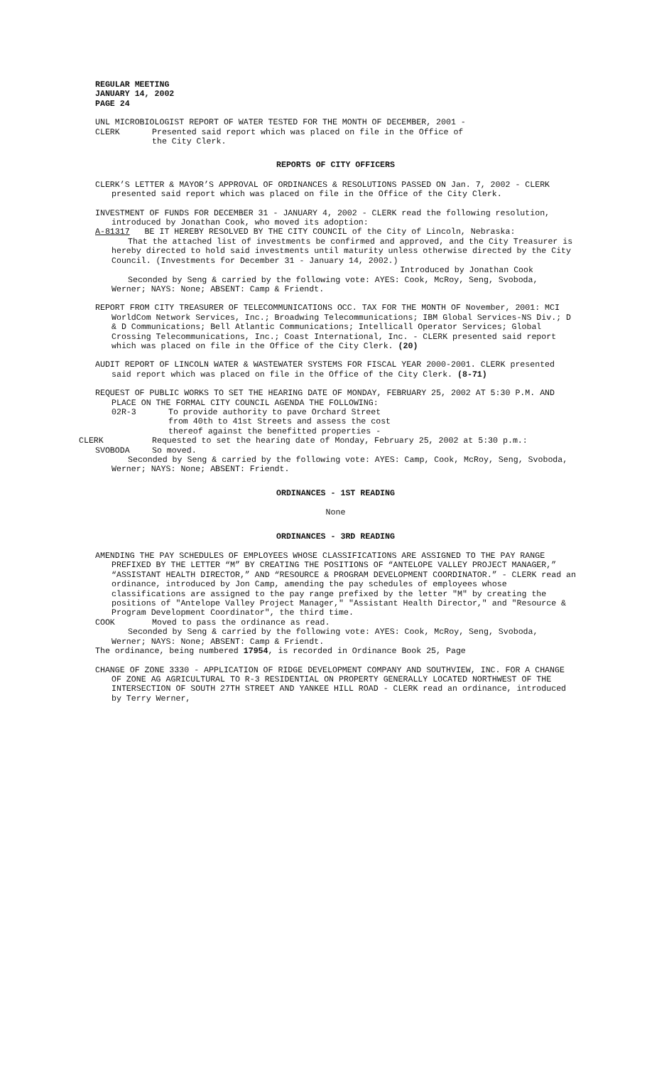REGULAR MEETING
JANUARY 14, 2002
PAGE 24
UNL MICROBIOLOGIST REPORT OF WATER TESTED FOR THE MONTH OF DECEMBER, 2001 -
CLERK Presented said report which was placed on file in the Office of
the City Clerk.
REPORTS OF CITY OFFICERS
CLERK’S LETTER & MAYOR’S APPROVAL OF ORDINANCES & RESOLUTIONS PASSED ON Jan. 7, 2002 - CLERK presented said report which was placed on file in the Office of the City Clerk.
INVESTMENT OF FUNDS FOR DECEMBER 31 - JANUARY 4, 2002 - CLERK read the following resolution, introduced by Jonathan Cook, who moved its adoption:
A-81317 BE IT HEREBY RESOLVED BY THE CITY COUNCIL of the City of Lincoln, Nebraska:
That the attached list of investments be confirmed and approved, and the City Treasurer is hereby directed to hold said investments until maturity unless otherwise directed by the City Council. (Investments for December 31 - January 14, 2002.)
Introduced by Jonathan Cook
Seconded by Seng & carried by the following vote: AYES: Cook, McRoy, Seng, Svoboda, Werner; NAYS: None; ABSENT: Camp & Friendt.
REPORT FROM CITY TREASURER OF TELECOMMUNICATIONS OCC. TAX FOR THE MONTH OF November, 2001: MCI WorldCom Network Services, Inc.; Broadwing Telecommunications; IBM Global Services-NS Div.; D & D Communications; Bell Atlantic Communications; Intellicall Operator Services; Global Crossing Telecommunications, Inc.; Coast International, Inc. - CLERK presented said report which was placed on file in the Office of the City Clerk. (20)
AUDIT REPORT OF LINCOLN WATER & WASTEWATER SYSTEMS FOR FISCAL YEAR 2000-2001. CLERK presented said report which was placed on file in the Office of the City Clerk. (8-71)
REQUEST OF PUBLIC WORKS TO SET THE HEARING DATE OF MONDAY, FEBRUARY 25, 2002 AT 5:30 P.M. AND PLACE ON THE FORMAL CITY COUNCIL AGENDA THE FOLLOWING:
02R-3 To provide authority to pave Orchard Street from 40th to 41st Streets and assess the cost thereof against the benefitted properties -
CLERK Requested to set the hearing date of Monday, February 25, 2002 at 5:30 p.m.:
SVOBODA So moved.
Seconded by Seng & carried by the following vote: AYES: Camp, Cook, McRoy, Seng, Svoboda, Werner; NAYS: None; ABSENT: Friendt.
ORDINANCES - 1ST READING
None
ORDINANCES - 3RD READING
AMENDING THE PAY SCHEDULES OF EMPLOYEES WHOSE CLASSIFICATIONS ARE ASSIGNED TO THE PAY RANGE PREFIXED BY THE LETTER “M” BY CREATING THE POSITIONS OF “ANTELOPE VALLEY PROJECT MANAGER,” “ASSISTANT HEALTH DIRECTOR,” AND “RESOURCE & PROGRAM DEVELOPMENT COORDINATOR.” - CLERK read an ordinance, introduced by Jon Camp, amending the pay schedules of employees whose classifications are assigned to the pay range prefixed by the letter "M" by creating the positions of "Antelope Valley Project Manager," "Assistant Health Director," and "Resource & Program Development Coordinator", the third time.
COOK Moved to pass the ordinance as read.
Seconded by Seng & carried by the following vote: AYES: Cook, McRoy, Seng, Svoboda, Werner; NAYS: None; ABSENT: Camp & Friendt.
The ordinance, being numbered 17954, is recorded in Ordinance Book 25, Page
CHANGE OF ZONE 3330 - APPLICATION OF RIDGE DEVELOPMENT COMPANY AND SOUTHVIEW, INC. FOR A CHANGE OF ZONE AG AGRICULTURAL TO R-3 RESIDENTIAL ON PROPERTY GENERALLY LOCATED NORTHWEST OF THE INTERSECTION OF SOUTH 27TH STREET AND YANKEE HILL ROAD - CLERK read an ordinance, introduced by Terry Werner,